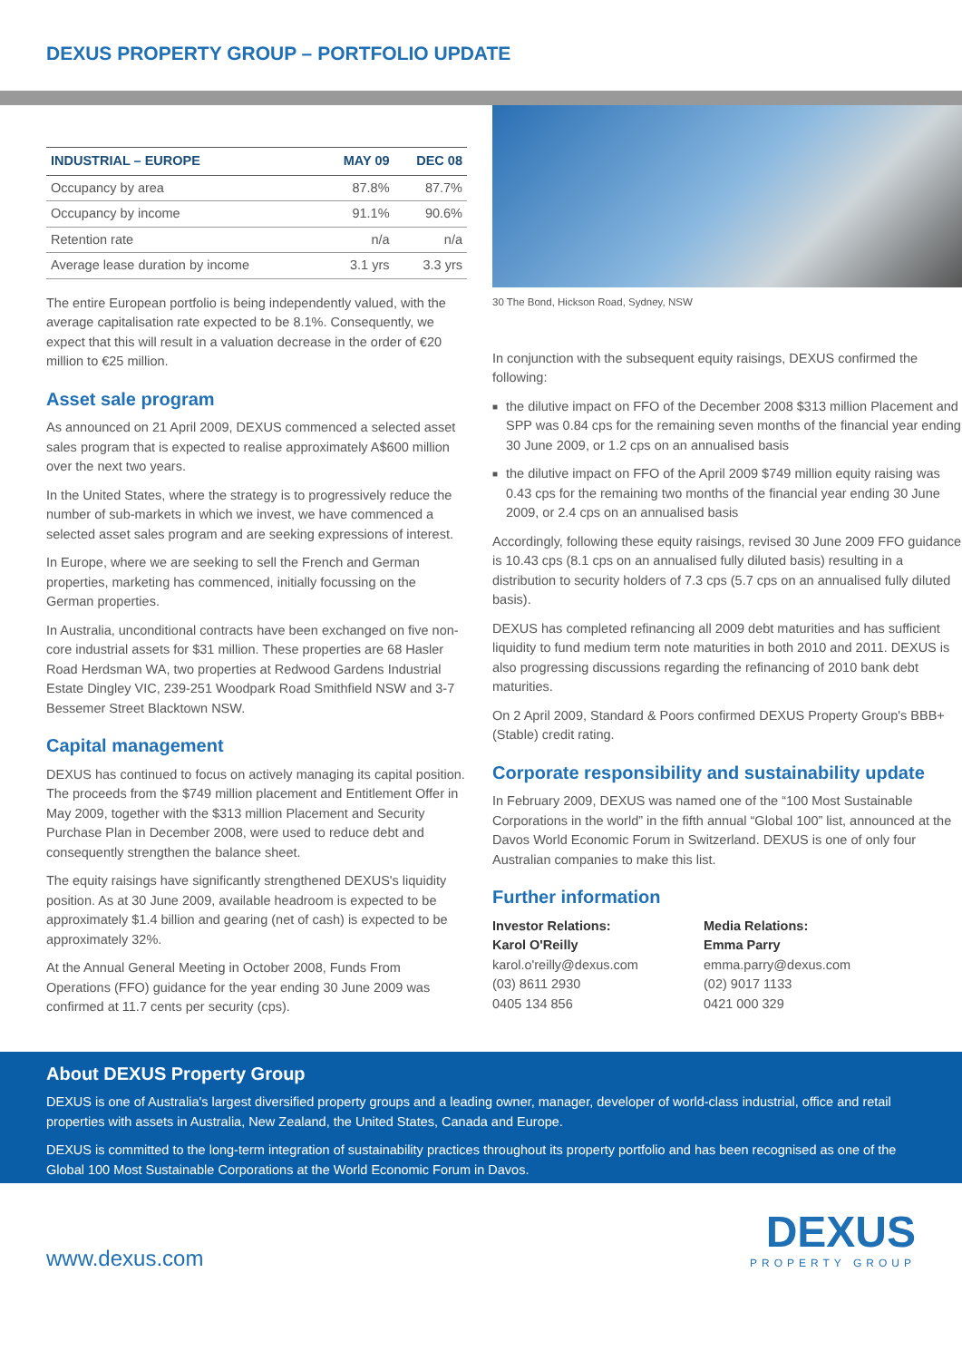DEXUS PROPERTY GROUP – PORTFOLIO UPDATE
| INDUSTRIAL – EUROPE | MAY 09 | DEC 08 |
| --- | --- | --- |
| Occupancy by area | 87.8% | 87.7% |
| Occupancy by income | 91.1% | 90.6% |
| Retention rate | n/a | n/a |
| Average lease duration by income | 3.1 yrs | 3.3 yrs |
The entire European portfolio is being independently valued, with the average capitalisation rate expected to be 8.1%. Consequently, we expect that this will result in a valuation decrease in the order of €20 million to €25 million.
Asset sale program
As announced on 21 April 2009, DEXUS commenced a selected asset sales program that is expected to realise approximately A$600 million over the next two years.
In the United States, where the strategy is to progressively reduce the number of sub-markets in which we invest, we have commenced a selected asset sales program and are seeking expressions of interest.
In Europe, where we are seeking to sell the French and German properties, marketing has commenced, initially focussing on the German properties.
In Australia, unconditional contracts have been exchanged on five non-core industrial assets for $31 million. These properties are 68 Hasler Road Herdsman WA, two properties at Redwood Gardens Industrial Estate Dingley VIC, 239-251 Woodpark Road Smithfield NSW and 3-7 Bessemer Street Blacktown NSW.
Capital management
DEXUS has continued to focus on actively managing its capital position. The proceeds from the $749 million placement and Entitlement Offer in May 2009, together with the $313 million Placement and Security Purchase Plan in December 2008, were used to reduce debt and consequently strengthen the balance sheet.
The equity raisings have significantly strengthened DEXUS's liquidity position. As at 30 June 2009, available headroom is expected to be approximately $1.4 billion and gearing (net of cash) is expected to be approximately 32%.
At the Annual General Meeting in October 2008, Funds From Operations (FFO) guidance for the year ending 30 June 2009 was confirmed at 11.7 cents per security (cps).
30 The Bond, Hickson Road, Sydney, NSW
In conjunction with the subsequent equity raisings, DEXUS confirmed the following:
■ the dilutive impact on FFO of the December 2008 $313 million Placement and SPP was 0.84 cps for the remaining seven months of the financial year ending 30 June 2009, or 1.2 cps on an annualised basis
■ the dilutive impact on FFO of the April 2009 $749 million equity raising was 0.43 cps for the remaining two months of the financial year ending 30 June 2009, or 2.4 cps on an annualised basis
Accordingly, following these equity raisings, revised 30 June 2009 FFO guidance is 10.43 cps (8.1 cps on an annualised fully diluted basis) resulting in a distribution to security holders of 7.3 cps (5.7 cps on an annualised fully diluted basis).
DEXUS has completed refinancing all 2009 debt maturities and has sufficient liquidity to fund medium term note maturities in both 2010 and 2011. DEXUS is also progressing discussions regarding the refinancing of 2010 bank debt maturities.
On 2 April 2009, Standard & Poors confirmed DEXUS Property Group's BBB+ (Stable) credit rating.
Corporate responsibility and sustainability update
In February 2009, DEXUS was named one of the “100 Most Sustainable Corporations in the world” in the fifth annual “Global 100” list, announced at the Davos World Economic Forum in Switzerland. DEXUS is one of only four Australian companies to make this list.
Further information
Investor Relations:
Karol O'Reilly
karol.o'reilly@dexus.com
(03) 8611 2930
0405 134 856
Media Relations:
Emma Parry
emma.parry@dexus.com
(02) 9017 1133
0421 000 329
About DEXUS Property Group
DEXUS is one of Australia's largest diversified property groups and a leading owner, manager, developer of world-class industrial, office and retail properties with assets in Australia, New Zealand, the United States, Canada and Europe.
DEXUS is committed to the long-term integration of sustainability practices throughout its property portfolio and has been recognised as one of the Global 100 Most Sustainable Corporations at the World Economic Forum in Davos.
www.dexus.com
DEXUS
PROPERTY GROUP